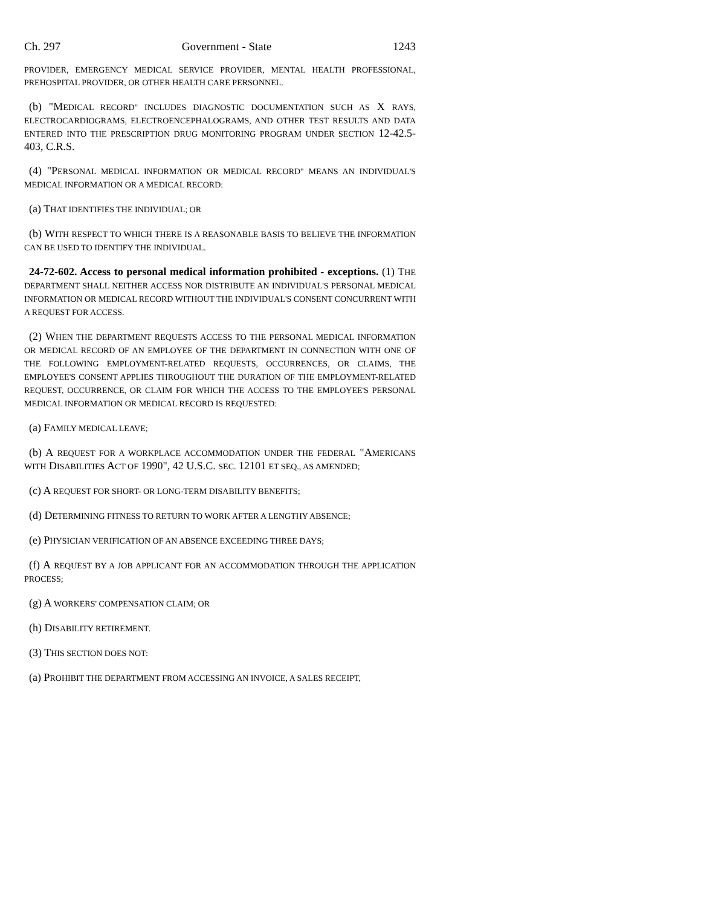Ch. 297 Government - State 1243
PROVIDER, EMERGENCY MEDICAL SERVICE PROVIDER, MENTAL HEALTH PROFESSIONAL, PREHOSPITAL PROVIDER, OR OTHER HEALTH CARE PERSONNEL.
(b) "MEDICAL RECORD" INCLUDES DIAGNOSTIC DOCUMENTATION SUCH AS X RAYS, ELECTROCARDIOGRAMS, ELECTROENCEPHALOGRAMS, AND OTHER TEST RESULTS AND DATA ENTERED INTO THE PRESCRIPTION DRUG MONITORING PROGRAM UNDER SECTION 12-42.5-403, C.R.S.
(4) "PERSONAL MEDICAL INFORMATION OR MEDICAL RECORD" MEANS AN INDIVIDUAL'S MEDICAL INFORMATION OR A MEDICAL RECORD:
(a) THAT IDENTIFIES THE INDIVIDUAL; OR
(b) WITH RESPECT TO WHICH THERE IS A REASONABLE BASIS TO BELIEVE THE INFORMATION CAN BE USED TO IDENTIFY THE INDIVIDUAL.
24-72-602. Access to personal medical information prohibited - exceptions. (1) THE DEPARTMENT SHALL NEITHER ACCESS NOR DISTRIBUTE AN INDIVIDUAL'S PERSONAL MEDICAL INFORMATION OR MEDICAL RECORD WITHOUT THE INDIVIDUAL'S CONSENT CONCURRENT WITH A REQUEST FOR ACCESS.
(2) WHEN THE DEPARTMENT REQUESTS ACCESS TO THE PERSONAL MEDICAL INFORMATION OR MEDICAL RECORD OF AN EMPLOYEE OF THE DEPARTMENT IN CONNECTION WITH ONE OF THE FOLLOWING EMPLOYMENT-RELATED REQUESTS, OCCURRENCES, OR CLAIMS, THE EMPLOYEE'S CONSENT APPLIES THROUGHOUT THE DURATION OF THE EMPLOYMENT-RELATED REQUEST, OCCURRENCE, OR CLAIM FOR WHICH THE ACCESS TO THE EMPLOYEE'S PERSONAL MEDICAL INFORMATION OR MEDICAL RECORD IS REQUESTED:
(a) FAMILY MEDICAL LEAVE;
(b) A REQUEST FOR A WORKPLACE ACCOMMODATION UNDER THE FEDERAL "AMERICANS WITH DISABILITIES ACT OF 1990", 42 U.S.C. SEC. 12101 ET SEQ., AS AMENDED;
(c) A REQUEST FOR SHORT- OR LONG-TERM DISABILITY BENEFITS;
(d) DETERMINING FITNESS TO RETURN TO WORK AFTER A LENGTHY ABSENCE;
(e) PHYSICIAN VERIFICATION OF AN ABSENCE EXCEEDING THREE DAYS;
(f) A REQUEST BY A JOB APPLICANT FOR AN ACCOMMODATION THROUGH THE APPLICATION PROCESS;
(g) A WORKERS' COMPENSATION CLAIM; OR
(h) DISABILITY RETIREMENT.
(3) THIS SECTION DOES NOT:
(a) PROHIBIT THE DEPARTMENT FROM ACCESSING AN INVOICE, A SALES RECEIPT,